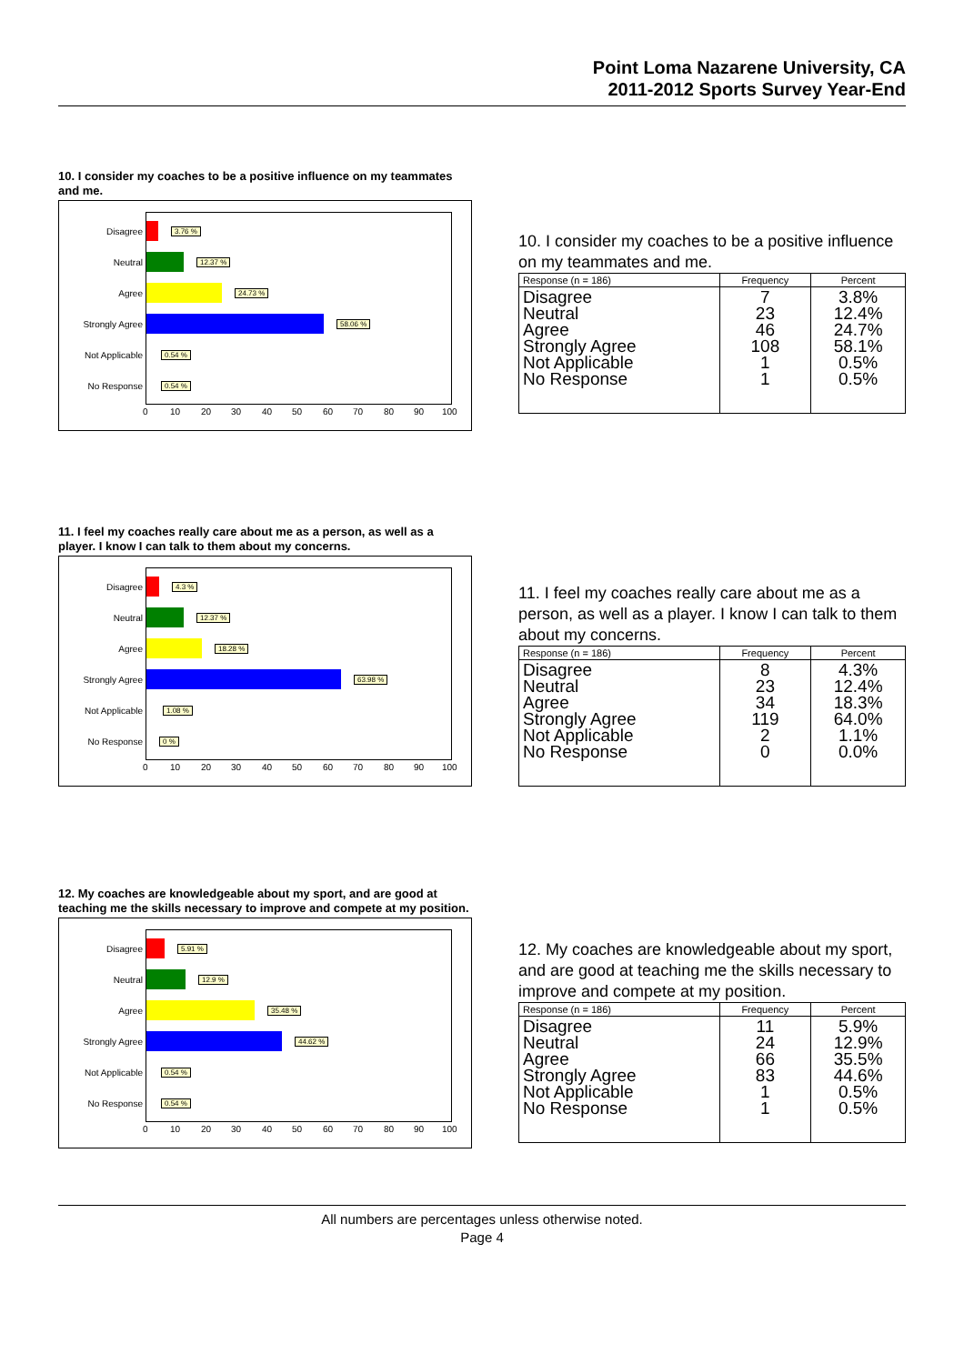Point Loma Nazarene University, CA
2011-2012 Sports Survey Year-End
10. I consider my coaches to be a positive influence on my teammates and me.
Disagree
3.76 %
Neutral
12.37 %
Agree
24.73 %
Strongly Agree
58.06 %
Not Applicable
0.54 %
No Response
0.54 %
0 10 20 30 40 50 60 70 80 90 100
10. I consider my coaches to be a positive influence on my teammates and me.
| Response (n = 186) | Frequency | Percent |
| --- | --- | --- |
| Disagree Neutral Agree Strongly Agree Not Applicable No Response | 7 23 46 108 1 1 | 3.8% 12.4% 24.7% 58.1% 0.5% 0.5% |
11. I feel my coaches really care about me as a person, as well as a player. I know I can talk to them about my concerns.
Disagree
4.3 %
Neutral
12.37 %
Agree
18.28 %
Strongly Agree
63.98 %
Not Applicable
1.08 %
No Response
0 %
0 10 20 30 40 50 60 70 80 90 100
11. I feel my coaches really care about me as a person, as well as a player. I know I can talk to them about my concerns.
| Response (n = 186) | Frequency | Percent |
| --- | --- | --- |
| Disagree Neutral Agree Strongly Agree Not Applicable No Response | 8 23 34 119 2 0 | 4.3% 12.4% 18.3% 64.0% 1.1% 0.0% |
12. My coaches are knowledgeable about my sport, and are good at teaching me the skills necessary to improve and compete at my position.
Disagree
5.91 %
Neutral
12.9 %
Agree
35.48 %
Strongly Agree
44.62 %
Not Applicable
0.54 %
No Response
0.54 %
0 10 20 30 40 50 60 70 80 90 100
12. My coaches are knowledgeable about my sport, and are good at teaching me the skills necessary to improve and compete at my position.
| Response (n = 186) | Frequency | Percent |
| --- | --- | --- |
| Disagree Neutral Agree Strongly Agree Not Applicable No Response | 11 24 66 83 1 1 | 5.9% 12.9% 35.5% 44.6% 0.5% 0.5% |
All numbers are percentages unless otherwise noted.
Page 4